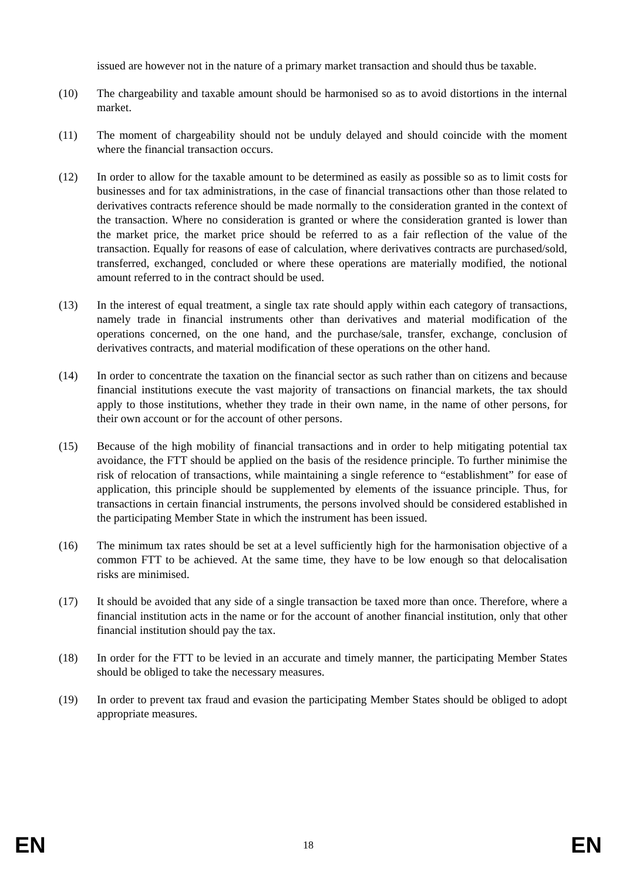issued are however not in the nature of a primary market transaction and should thus be taxable.
(10) The chargeability and taxable amount should be harmonised so as to avoid distortions in the internal market.
(11) The moment of chargeability should not be unduly delayed and should coincide with the moment where the financial transaction occurs.
(12) In order to allow for the taxable amount to be determined as easily as possible so as to limit costs for businesses and for tax administrations, in the case of financial transactions other than those related to derivatives contracts reference should be made normally to the consideration granted in the context of the transaction. Where no consideration is granted or where the consideration granted is lower than the market price, the market price should be referred to as a fair reflection of the value of the transaction. Equally for reasons of ease of calculation, where derivatives contracts are purchased/sold, transferred, exchanged, concluded or where these operations are materially modified, the notional amount referred to in the contract should be used.
(13) In the interest of equal treatment, a single tax rate should apply within each category of transactions, namely trade in financial instruments other than derivatives and material modification of the operations concerned, on the one hand, and the purchase/sale, transfer, exchange, conclusion of derivatives contracts, and material modification of these operations on the other hand.
(14) In order to concentrate the taxation on the financial sector as such rather than on citizens and because financial institutions execute the vast majority of transactions on financial markets, the tax should apply to those institutions, whether they trade in their own name, in the name of other persons, for their own account or for the account of other persons.
(15) Because of the high mobility of financial transactions and in order to help mitigating potential tax avoidance, the FTT should be applied on the basis of the residence principle. To further minimise the risk of relocation of transactions, while maintaining a single reference to “establishment” for ease of application, this principle should be supplemented by elements of the issuance principle. Thus, for transactions in certain financial instruments, the persons involved should be considered established in the participating Member State in which the instrument has been issued.
(16) The minimum tax rates should be set at a level sufficiently high for the harmonisation objective of a common FTT to be achieved. At the same time, they have to be low enough so that delocalisation risks are minimised.
(17) It should be avoided that any side of a single transaction be taxed more than once. Therefore, where a financial institution acts in the name or for the account of another financial institution, only that other financial institution should pay the tax.
(18) In order for the FTT to be levied in an accurate and timely manner, the participating Member States should be obliged to take the necessary measures.
(19) In order to prevent tax fraud and evasion the participating Member States should be obliged to adopt appropriate measures.
EN 18 EN